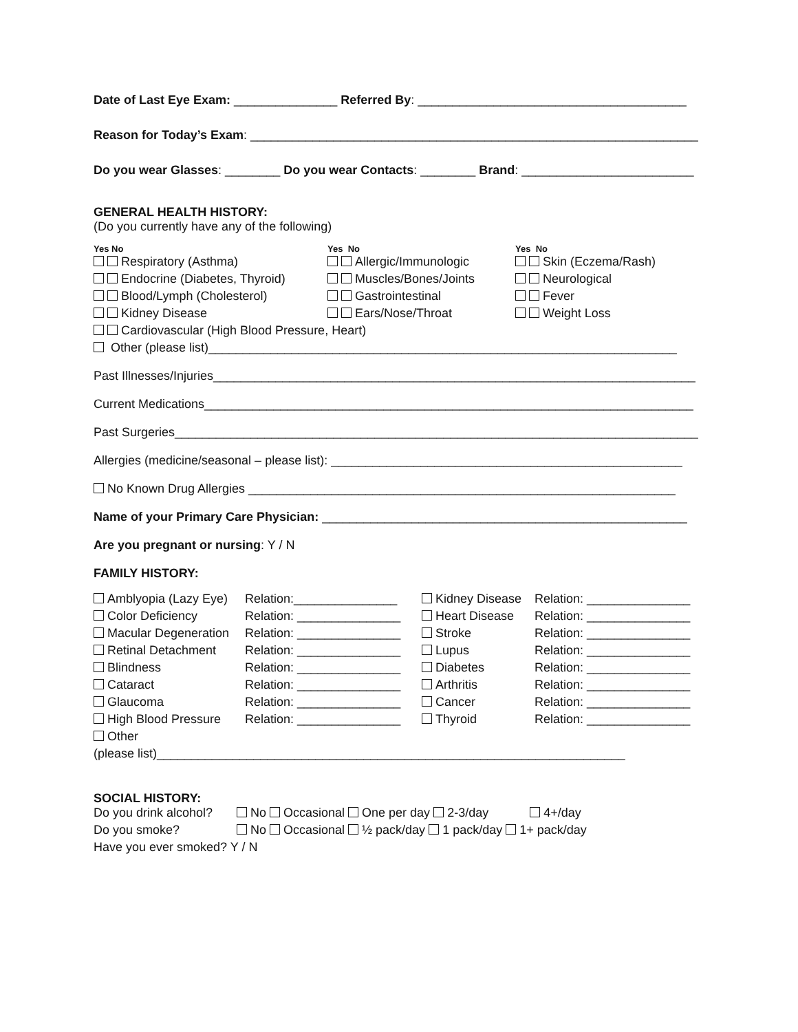Date of Last Eye Exam: _______________ Referred By: _______________________________________
Reason for Today’s Exam: _________________________________________________________________
Do you wear Glasses: ________ Do you wear Contacts: ________ Brand: _________________________
GENERAL HEALTH HISTORY:
(Do you currently have any of the following)
| Yes No | Yes No | Yes No |
| Respiratory (Asthma) | Allergic/Immunologic | Skin (Eczema/Rash) |
| Endocrine (Diabetes, Thyroid) | Muscles/Bones/Joints | Neurological |
| Blood/Lymph (Cholesterol) | Gastrointestinal | Fever |
| Kidney Disease | Ears/Nose/Throat | Weight Loss |
| Cardiovascular (High Blood Pressure, Heart) | | |
| Other (please list)____________________________________________________________________ | | |
Past Illnesses/Injuries______________________________________________________________________
Current Medications_______________________________________________________________________
Past Surgeries____________________________________________________________________________
Allergies (medicine/seasonal – please list): ___________________________________________________
No Known Drug Allergies ______________________________________________________________
Name of your Primary Care Physician: _____________________________________________________
Are you pregnant or nursing: Y / N
FAMILY HISTORY:
| Amblyopia (Lazy Eye) | Relation:_______________ | Kidney Disease | Relation: _______________ |
| Color Deficiency | Relation: _______________ | Heart Disease | Relation: _______________ |
| Macular Degeneration | Relation: _______________ | Stroke | Relation: _______________ |
| Retinal Detachment | Relation: _______________ | Lupus | Relation: _______________ |
| Blindness | Relation: _______________ | Diabetes | Relation: _______________ |
| Cataract | Relation: _______________ | Arthritis | Relation: _______________ |
| Glaucoma | Relation: _______________ | Cancer | Relation: _______________ |
| High Blood Pressure | Relation: _______________ | Thyroid | Relation: _______________ |
| Other | | | |
| (please list)____________________________________________________________________ | | | |
SOCIAL HISTORY:
| Do you drink alcohol? | No Occasional One per day 2-3/day 4+/day |
| Do you smoke? | No Occasional ½ pack/day 1 pack/day 1+ pack/day |
| Have you ever smoked? Y / N | |